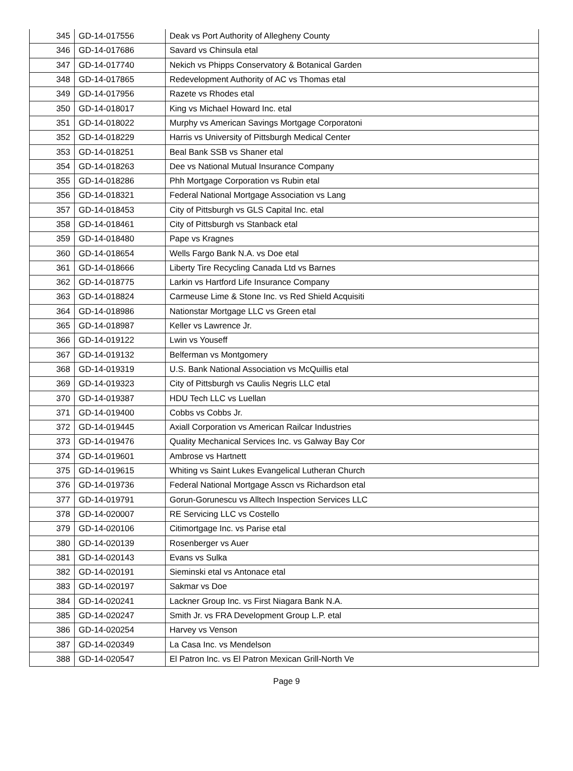| 345 | GD-14-017556 | Deak vs Port Authority of Allegheny County |
| 346 | GD-14-017686 | Savard vs Chinsula etal |
| 347 | GD-14-017740 | Nekich vs Phipps Conservatory & Botanical Garden |
| 348 | GD-14-017865 | Redevelopment Authority of AC vs Thomas etal |
| 349 | GD-14-017956 | Razete vs Rhodes etal |
| 350 | GD-14-018017 | King vs Michael Howard Inc. etal |
| 351 | GD-14-018022 | Murphy vs American Savings Mortgage Corporatoni |
| 352 | GD-14-018229 | Harris vs University of Pittsburgh Medical Center |
| 353 | GD-14-018251 | Beal Bank SSB vs Shaner etal |
| 354 | GD-14-018263 | Dee vs National Mutual Insurance Company |
| 355 | GD-14-018286 | Phh Mortgage Corporation vs Rubin etal |
| 356 | GD-14-018321 | Federal National Mortgage Association vs Lang |
| 357 | GD-14-018453 | City of Pittsburgh vs GLS Capital Inc. etal |
| 358 | GD-14-018461 | City of Pittsburgh vs Stanback etal |
| 359 | GD-14-018480 | Pape vs Kragnes |
| 360 | GD-14-018654 | Wells Fargo Bank N.A. vs Doe etal |
| 361 | GD-14-018666 | Liberty Tire Recycling Canada Ltd vs Barnes |
| 362 | GD-14-018775 | Larkin vs Hartford Life Insurance Company |
| 363 | GD-14-018824 | Carmeuse Lime & Stone Inc. vs Red Shield Acquisiti |
| 364 | GD-14-018986 | Nationstar Mortgage LLC vs Green etal |
| 365 | GD-14-018987 | Keller vs Lawrence Jr. |
| 366 | GD-14-019122 | Lwin vs Youseff |
| 367 | GD-14-019132 | Belferman vs Montgomery |
| 368 | GD-14-019319 | U.S. Bank National Association vs McQuillis etal |
| 369 | GD-14-019323 | City of Pittsburgh vs Caulis Negris LLC etal |
| 370 | GD-14-019387 | HDU Tech LLC vs Luellan |
| 371 | GD-14-019400 | Cobbs vs Cobbs Jr. |
| 372 | GD-14-019445 | Axiall Corporation vs American Railcar Industries |
| 373 | GD-14-019476 | Quality Mechanical Services Inc. vs Galway Bay Cor |
| 374 | GD-14-019601 | Ambrose vs Hartnett |
| 375 | GD-14-019615 | Whiting vs Saint Lukes Evangelical Lutheran Church |
| 376 | GD-14-019736 | Federal National Mortgage Asscn vs Richardson etal |
| 377 | GD-14-019791 | Gorun-Gorunescu vs Alltech Inspection Services LLC |
| 378 | GD-14-020007 | RE Servicing LLC vs Costello |
| 379 | GD-14-020106 | Citimortgage Inc. vs Parise etal |
| 380 | GD-14-020139 | Rosenberger vs Auer |
| 381 | GD-14-020143 | Evans vs Sulka |
| 382 | GD-14-020191 | Sieminski etal vs Antonace etal |
| 383 | GD-14-020197 | Sakmar vs Doe |
| 384 | GD-14-020241 | Lackner Group Inc. vs First Niagara Bank N.A. |
| 385 | GD-14-020247 | Smith Jr. vs FRA Development Group L.P. etal |
| 386 | GD-14-020254 | Harvey vs Venson |
| 387 | GD-14-020349 | La Casa Inc. vs Mendelson |
| 388 | GD-14-020547 | El Patron Inc. vs El Patron Mexican Grill-North Ve |
Page 9